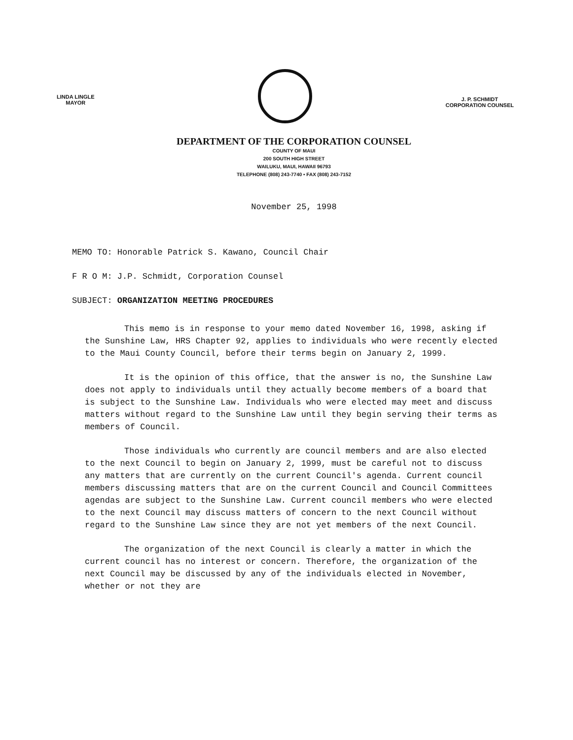LINDA LINGLE
MAYOR
J. P. SCHMIDT
CORPORATION COUNSEL
DEPARTMENT OF THE CORPORATION COUNSEL
COUNTY OF MAUI
200 SOUTH HIGH STREET
WAILUKU, MAUI, HAWAII 96793
TELEPHONE (808) 243-7740 • FAX (808) 243-7152
November 25, 1998
MEMO TO: Honorable Patrick S. Kawano, Council Chair
F R O M: J.P. Schmidt, Corporation Counsel
SUBJECT: ORGANIZATION MEETING PROCEDURES
This memo is in response to your memo dated November 16, 1998, asking if the Sunshine Law, HRS Chapter 92, applies to individuals who were recently elected to the Maui County Council, before their terms begin on January 2, 1999.
It is the opinion of this office, that the answer is no, the Sunshine Law does not apply to individuals until they actually become members of a board that is subject to the Sunshine Law. Individuals who were elected may meet and discuss matters without regard to the Sunshine Law until they begin serving their terms as members of Council.
Those individuals who currently are council members and are also elected to the next Council to begin on January 2, 1999, must be careful not to discuss any matters that are currently on the current Council's agenda. Current council members discussing matters that are on the current Council and Council Committees agendas are subject to the Sunshine Law. Current council members who were elected to the next Council may discuss matters of concern to the next Council without regard to the Sunshine Law since they are not yet members of the next Council.
The organization of the next Council is clearly a matter in which the current council has no interest or concern. Therefore, the organization of the next Council may be discussed by any of the individuals elected in November, whether or not they are